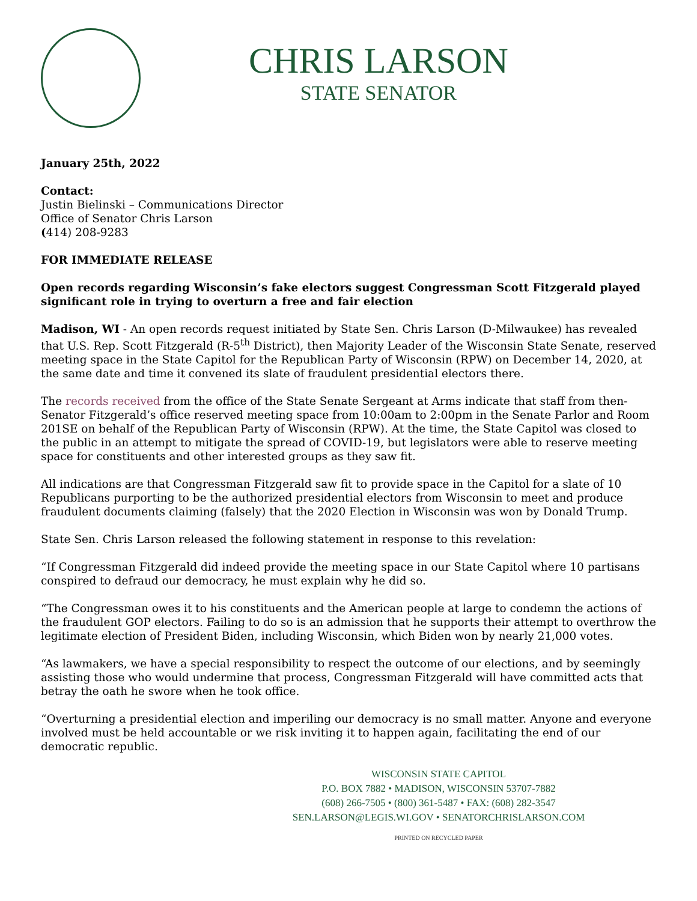CHRIS LARSON
STATE SENATOR
January 25th, 2022
Contact:
Justin Bielinski – Communications Director
Office of Senator Chris Larson
(414) 208-9283
FOR IMMEDIATE RELEASE
Open records regarding Wisconsin’s fake electors suggest Congressman Scott Fitzgerald played significant role in trying to overturn a free and fair election
Madison, WI - An open records request initiated by State Sen. Chris Larson (D-Milwaukee) has revealed that U.S. Rep. Scott Fitzgerald (R-5<sup>th</sup> District), then Majority Leader of the Wisconsin State Senate, reserved meeting space in the State Capitol for the Republican Party of Wisconsin (RPW) on December 14, 2020, at the same date and time it convened its slate of fraudulent presidential electors there.
The records received from the office of the State Senate Sergeant at Arms indicate that staff from then-Senator Fitzgerald’s office reserved meeting space from 10:00am to 2:00pm in the Senate Parlor and Room 201SE on behalf of the Republican Party of Wisconsin (RPW). At the time, the State Capitol was closed to the public in an attempt to mitigate the spread of COVID-19, but legislators were able to reserve meeting space for constituents and other interested groups as they saw fit.
All indications are that Congressman Fitzgerald saw fit to provide space in the Capitol for a slate of 10 Republicans purporting to be the authorized presidential electors from Wisconsin to meet and produce fraudulent documents claiming (falsely) that the 2020 Election in Wisconsin was won by Donald Trump.
State Sen. Chris Larson released the following statement in response to this revelation:
“If Congressman Fitzgerald did indeed provide the meeting space in our State Capitol where 10 partisans conspired to defraud our democracy, he must explain why he did so.
“The Congressman owes it to his constituents and the American people at large to condemn the actions of the fraudulent GOP electors. Failing to do so is an admission that he supports their attempt to overthrow the legitimate election of President Biden, including Wisconsin, which Biden won by nearly 21,000 votes.
“As lawmakers, we have a special responsibility to respect the outcome of our elections, and by seemingly assisting those who would undermine that process, Congressman Fitzgerald will have committed acts that betray the oath he swore when he took office.
“Overturning a presidential election and imperiling our democracy is no small matter. Anyone and everyone involved must be held accountable or we risk inviting it to happen again, facilitating the end of our democratic republic.
WISCONSIN STATE CAPITOL
P.O. BOX 7882 • MADISON, WISCONSIN 53707-7882
(608) 266-7505 • (800) 361-5487 • FAX: (608) 282-3547
SEN.LARSON@LEGIS.WI.GOV • SENATORCHRISLARSON.COM
PRINTED ON RECYCLED PAPER